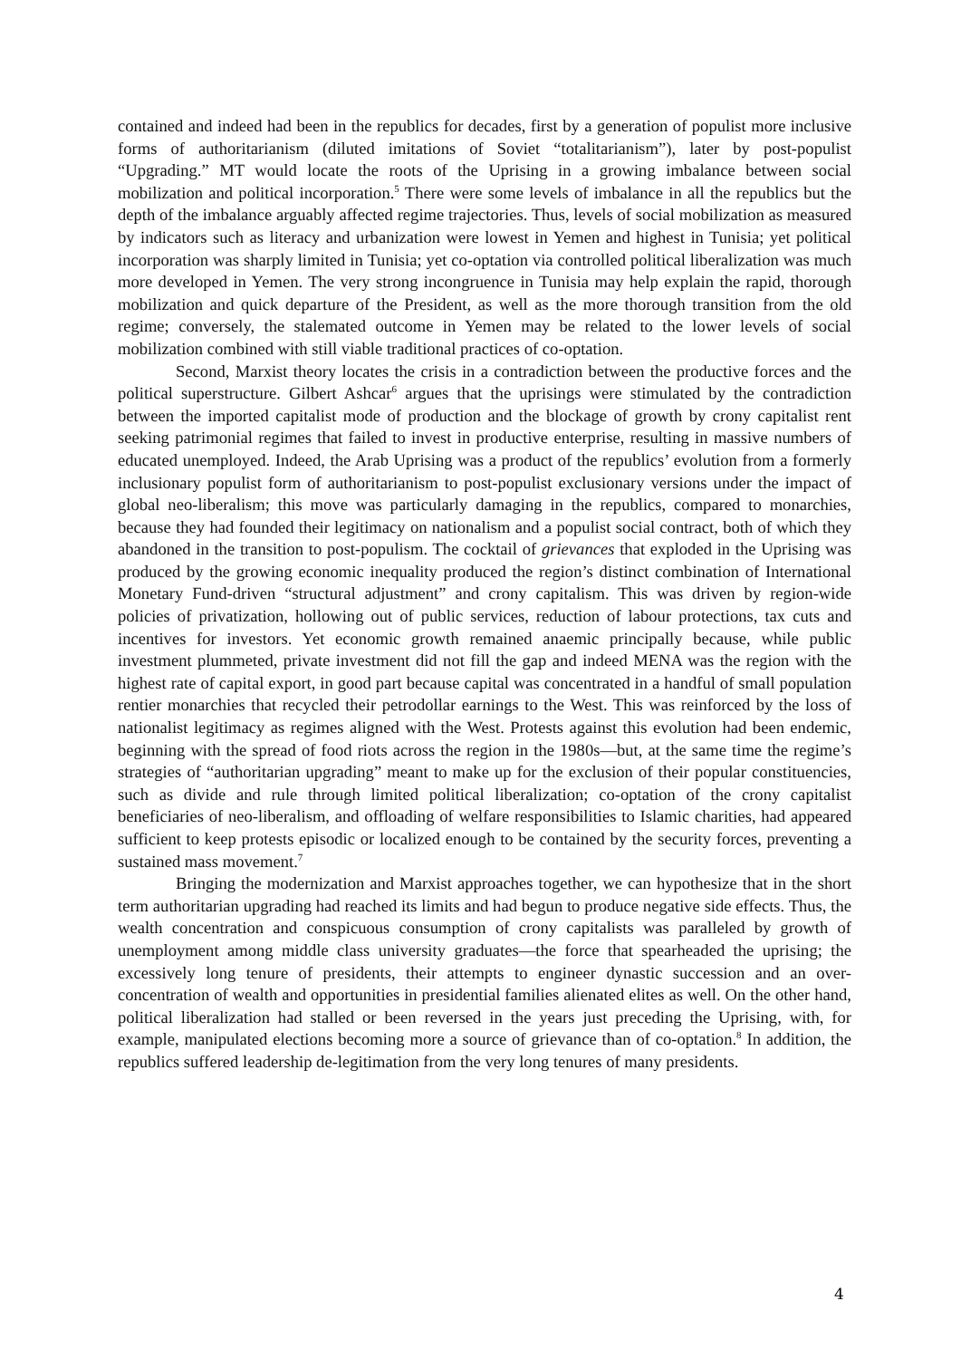contained and indeed had been in the republics for decades, first by a generation of populist more inclusive forms of authoritarianism (diluted imitations of Soviet “totalitarianism”), later by post-populist “Upgrading.” MT would locate the roots of the Uprising in a growing imbalance between social mobilization and political incorporation.<sup>5</sup> There were some levels of imbalance in all the republics but the depth of the imbalance arguably affected regime trajectories. Thus, levels of social mobilization as measured by indicators such as literacy and urbanization were lowest in Yemen and highest in Tunisia; yet political incorporation was sharply limited in Tunisia; yet co-optation via controlled political liberalization was much more developed in Yemen. The very strong incongruence in Tunisia may help explain the rapid, thorough mobilization and quick departure of the President, as well as the more thorough transition from the old regime; conversely, the stalemated outcome in Yemen may be related to the lower levels of social mobilization combined with still viable traditional practices of co-optation.
Second, Marxist theory locates the crisis in a contradiction between the productive forces and the political superstructure. Gilbert Ashcar<sup>6</sup> argues that the uprisings were stimulated by the contradiction between the imported capitalist mode of production and the blockage of growth by crony capitalist rent seeking patrimonial regimes that failed to invest in productive enterprise, resulting in massive numbers of educated unemployed. Indeed, the Arab Uprising was a product of the republics’ evolution from a formerly inclusionary populist form of authoritarianism to post-populist exclusionary versions under the impact of global neo-liberalism; this move was particularly damaging in the republics, compared to monarchies, because they had founded their legitimacy on nationalism and a populist social contract, both of which they abandoned in the transition to post-populism. The cocktail of grievances that exploded in the Uprising was produced by the growing economic inequality produced the region’s distinct combination of International Monetary Fund-driven “structural adjustment” and crony capitalism. This was driven by region-wide policies of privatization, hollowing out of public services, reduction of labour protections, tax cuts and incentives for investors. Yet economic growth remained anaemic principally because, while public investment plummeted, private investment did not fill the gap and indeed MENA was the region with the highest rate of capital export, in good part because capital was concentrated in a handful of small population rentier monarchies that recycled their petrodollar earnings to the West. This was reinforced by the loss of nationalist legitimacy as regimes aligned with the West. Protests against this evolution had been endemic, beginning with the spread of food riots across the region in the 1980s—but, at the same time the regime’s strategies of “authoritarian upgrading” meant to make up for the exclusion of their popular constituencies, such as divide and rule through limited political liberalization; co-optation of the crony capitalist beneficiaries of neo-liberalism, and offloading of welfare responsibilities to Islamic charities, had appeared sufficient to keep protests episodic or localized enough to be contained by the security forces, preventing a sustained mass movement.<sup>7</sup>
Bringing the modernization and Marxist approaches together, we can hypothesize that in the short term authoritarian upgrading had reached its limits and had begun to produce negative side effects. Thus, the wealth concentration and conspicuous consumption of crony capitalists was paralleled by growth of unemployment among middle class university graduates—the force that spearheaded the uprising; the excessively long tenure of presidents, their attempts to engineer dynastic succession and an over-concentration of wealth and opportunities in presidential families alienated elites as well. On the other hand, political liberalization had stalled or been reversed in the years just preceding the Uprising, with, for example, manipulated elections becoming more a source of grievance than of co-optation.<sup>8</sup> In addition, the republics suffered leadership de-legitimation from the very long tenures of many presidents.
4